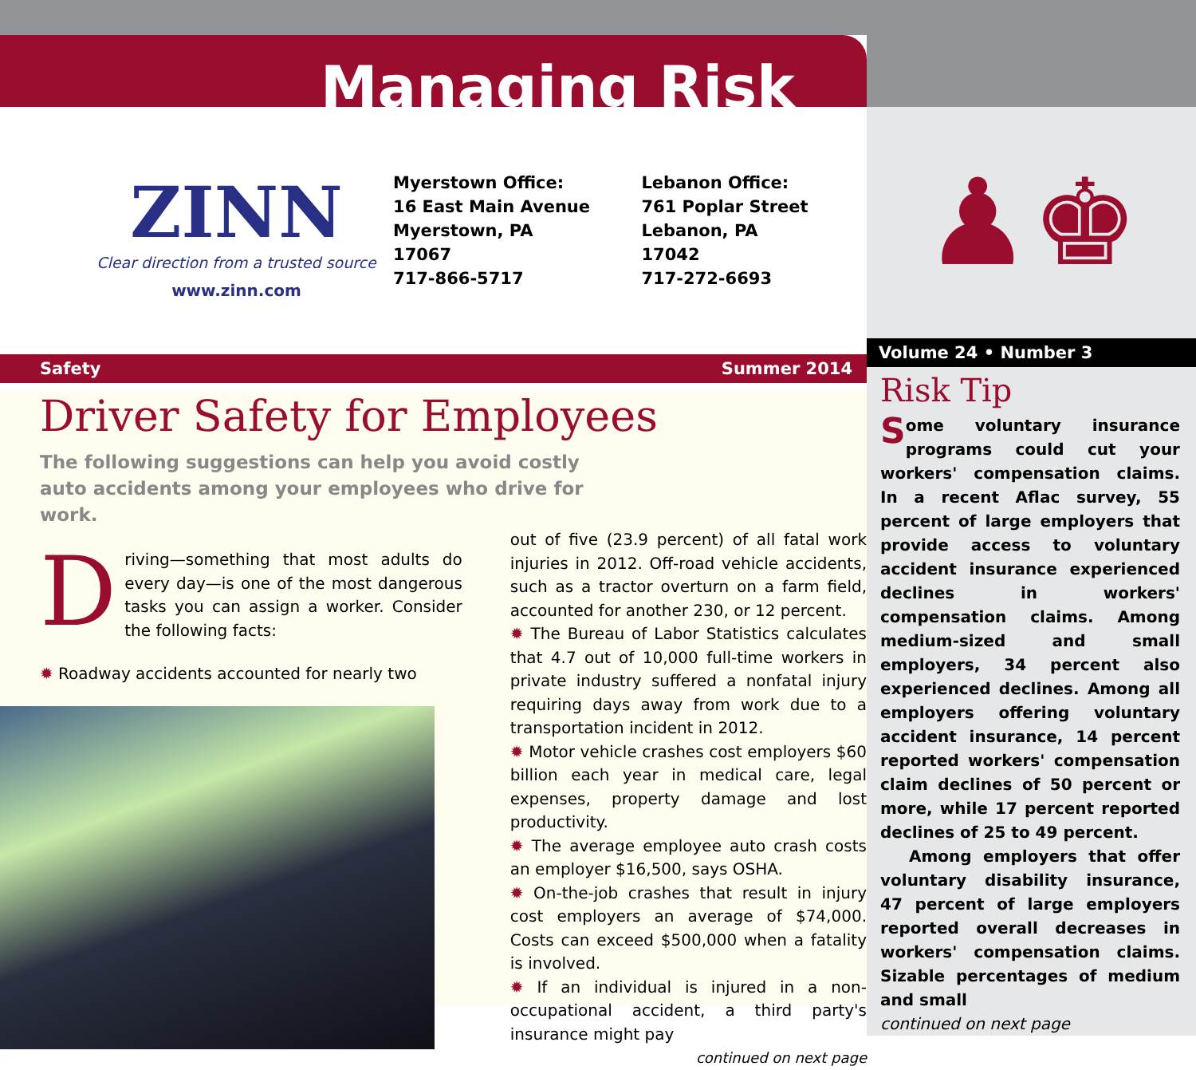Managing Risk
ZINN
Clear direction from a trusted source
www.zinn.com
Myerstown Office:
16 East Main Avenue
Myerstown, PA 17067
717-866-5717
Lebanon Office:
761 Poplar Street
Lebanon, PA 17042
717-272-6693
Safety Summer 2014
Driver Safety for Employees
The following suggestions can help you avoid costly auto accidents among your employees who drive for work.
Driving—something that most adults do every day—is one of the most dangerous tasks you can assign a worker. Consider the following facts:
✹ Roadway accidents accounted for nearly two
out of five (23.9 percent) of all fatal work injuries in 2012. Off-road vehicle accidents, such as a tractor overturn on a farm field, accounted for another 230, or 12 percent.
✹ The Bureau of Labor Statistics calculates that 4.7 out of 10,000 full-time workers in private industry suffered a nonfatal injury requiring days away from work due to a transportation incident in 2012.
✹ Motor vehicle crashes cost employers $60 billion each year in medical care, legal expenses, property damage and lost productivity.
✹ The average employee auto crash costs an employer $16,500, says OSHA.
✹ On-the-job crashes that result in injury cost employers an average of $74,000. Costs can exceed $500,000 when a fatality is involved.
✹ If an individual is injured in a non-occupational accident, a third party's insurance might pay
continued on next page
♟♚
Volume 24 • Number 3
Risk Tip
Some voluntary insurance programs could cut your workers' compensation claims. In a recent Aflac survey, 55 percent of large employers that provide access to voluntary accident insurance experienced declines in workers' compensation claims. Among medium-sized and small employers, 34 percent also experienced declines. Among all employers offering voluntary accident insurance, 14 percent reported workers' compensation claim declines of 50 percent or more, while 17 percent reported declines of 25 to 49 percent.
Among employers that offer voluntary disability insurance, 47 percent of large employers reported overall decreases in workers' compensation claims. Sizable percentages of medium and small
continued on next page